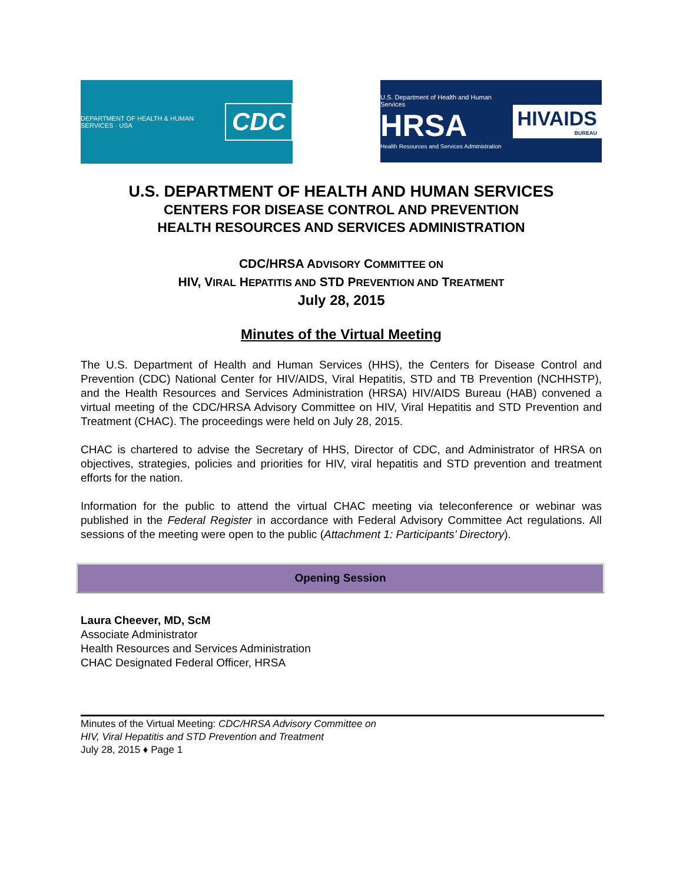DEPARTMENT OF HEALTH & HUMAN SERVICES · USA CDC
U.S. Department of Health and Human Services
HRSA
Health Resources and Services Administration
HIVAIDS
BUREAU
U.S. DEPARTMENT OF HEALTH AND HUMAN SERVICES
CENTERS FOR DISEASE CONTROL AND PREVENTION
HEALTH RESOURCES AND SERVICES ADMINISTRATION
CDC/HRSA ADVISORY COMMITTEE ON
HIV, VIRAL HEPATITIS AND STD PREVENTION AND TREATMENT
July 28, 2015
Minutes of the Virtual Meeting
The U.S. Department of Health and Human Services (HHS), the Centers for Disease Control and Prevention (CDC) National Center for HIV/AIDS, Viral Hepatitis, STD and TB Prevention (NCHHSTP), and the Health Resources and Services Administration (HRSA) HIV/AIDS Bureau (HAB) convened a virtual meeting of the CDC/HRSA Advisory Committee on HIV, Viral Hepatitis and STD Prevention and Treatment (CHAC). The proceedings were held on July 28, 2015.
CHAC is chartered to advise the Secretary of HHS, Director of CDC, and Administrator of HRSA on objectives, strategies, policies and priorities for HIV, viral hepatitis and STD prevention and treatment efforts for the nation.
Information for the public to attend the virtual CHAC meeting via teleconference or webinar was published in the Federal Register in accordance with Federal Advisory Committee Act regulations. All sessions of the meeting were open to the public (Attachment 1: Participants’ Directory).
Opening Session
Laura Cheever, MD, ScM
Associate Administrator
Health Resources and Services Administration
CHAC Designated Federal Officer, HRSA
Minutes of the Virtual Meeting: CDC/HRSA Advisory Committee on
HIV, Viral Hepatitis and STD Prevention and Treatment
July 28, 2015 ♦ Page 1